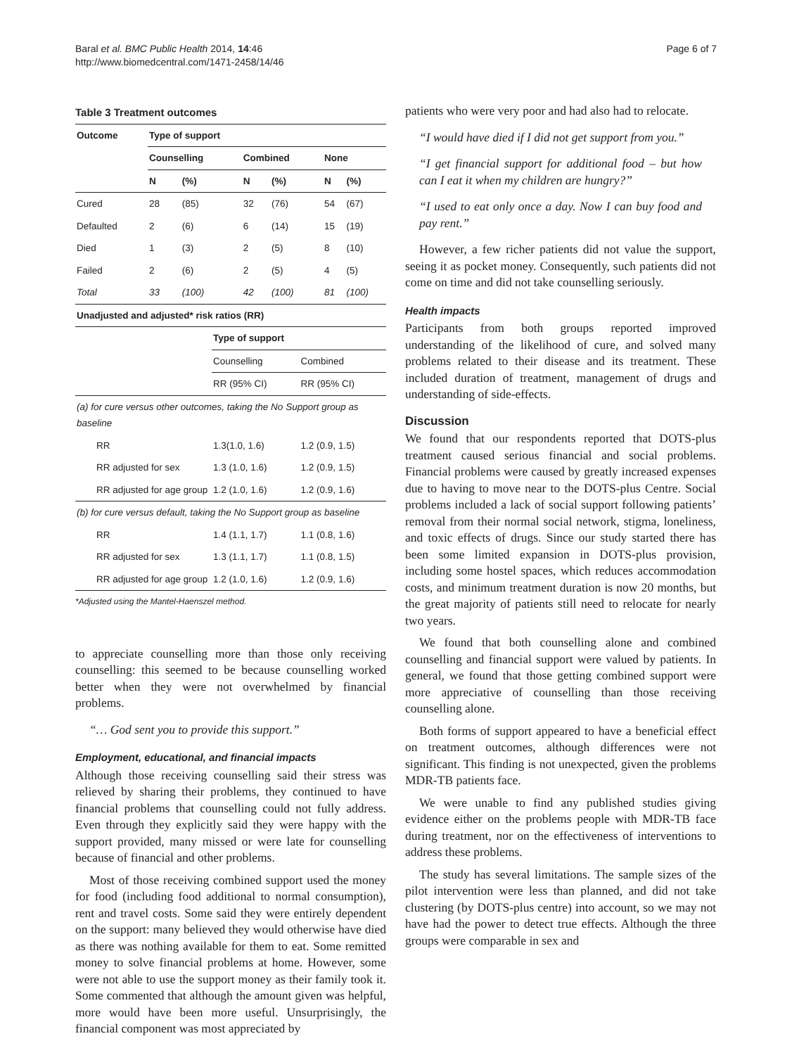Baral et al. BMC Public Health 2014, 14:46
http://www.biomedcentral.com/1471-2458/14/46
Page 6 of 7
Table 3 Treatment outcomes
| Outcome | Type of support | | | | | |
| --- | --- | --- | --- | --- | --- | --- |
| | Counselling | | Combined | | None | |
| | N | (%) | N | (%) | N | (%) |
| Cured | 28 | (85) | 32 | (76) | 54 | (67) |
| Defaulted | 2 | (6) | 6 | (14) | 15 | (19) |
| Died | 1 | (3) | 2 | (5) | 8 | (10) |
| Failed | 2 | (6) | 2 | (5) | 4 | (5) |
| Total | 33 | (100) | 42 | (100) | 81 | (100) |
| Unadjusted and adjusted* risk ratios (RR) | | |
| --- | --- | --- |
| | Type of support | |
| | Counselling | Combined |
| | RR (95% CI) | RR (95% CI) |
| (a) for cure versus other outcomes, taking the No Support group as baseline | | |
| RR | 1.3(1.0, 1.6) | 1.2 (0.9, 1.5) |
| RR adjusted for sex | 1.3 (1.0, 1.6) | 1.2 (0.9, 1.5) |
| RR adjusted for age group | 1.2 (1.0, 1.6) | 1.2 (0.9, 1.6) |
| (b) for cure versus default, taking the No Support group as baseline | | |
| RR | 1.4 (1.1, 1.7) | 1.1 (0.8, 1.6) |
| RR adjusted for sex | 1.3 (1.1, 1.7) | 1.1 (0.8, 1.5) |
| RR adjusted for age group | 1.2 (1.0, 1.6) | 1.2 (0.9, 1.6) |
*Adjusted using the Mantel-Haenszel method.
to appreciate counselling more than those only receiving counselling: this seemed to be because counselling worked better when they were not overwhelmed by financial problems.
“… God sent you to provide this support.”
Employment, educational, and financial impacts
Although those receiving counselling said their stress was relieved by sharing their problems, they continued to have financial problems that counselling could not fully address. Even through they explicitly said they were happy with the support provided, many missed or were late for counselling because of financial and other problems.
Most of those receiving combined support used the money for food (including food additional to normal consumption), rent and travel costs. Some said they were entirely dependent on the support: many believed they would otherwise have died as there was nothing available for them to eat. Some remitted money to solve financial problems at home. However, some were not able to use the support money as their family took it. Some commented that although the amount given was helpful, more would have been more useful. Unsurprisingly, the financial component was most appreciated by
patients who were very poor and had also had to relocate.
“I would have died if I did not get support from you.”
“I get financial support for additional food – but how can I eat it when my children are hungry?”
“I used to eat only once a day. Now I can buy food and pay rent.”
However, a few richer patients did not value the support, seeing it as pocket money. Consequently, such patients did not come on time and did not take counselling seriously.
Health impacts
Participants from both groups reported improved understanding of the likelihood of cure, and solved many problems related to their disease and its treatment. These included duration of treatment, management of drugs and understanding of side-effects.
Discussion
We found that our respondents reported that DOTS-plus treatment caused serious financial and social problems. Financial problems were caused by greatly increased expenses due to having to move near to the DOTS-plus Centre. Social problems included a lack of social support following patients’ removal from their normal social network, stigma, loneliness, and toxic effects of drugs. Since our study started there has been some limited expansion in DOTS-plus provision, including some hostel spaces, which reduces accommodation costs, and minimum treatment duration is now 20 months, but the great majority of patients still need to relocate for nearly two years.
We found that both counselling alone and combined counselling and financial support were valued by patients. In general, we found that those getting combined support were more appreciative of counselling than those receiving counselling alone.
Both forms of support appeared to have a beneficial effect on treatment outcomes, although differences were not significant. This finding is not unexpected, given the problems MDR-TB patients face.
We were unable to find any published studies giving evidence either on the problems people with MDR-TB face during treatment, nor on the effectiveness of interventions to address these problems.
The study has several limitations. The sample sizes of the pilot intervention were less than planned, and did not take clustering (by DOTS-plus centre) into account, so we may not have had the power to detect true effects. Although the three groups were comparable in sex and